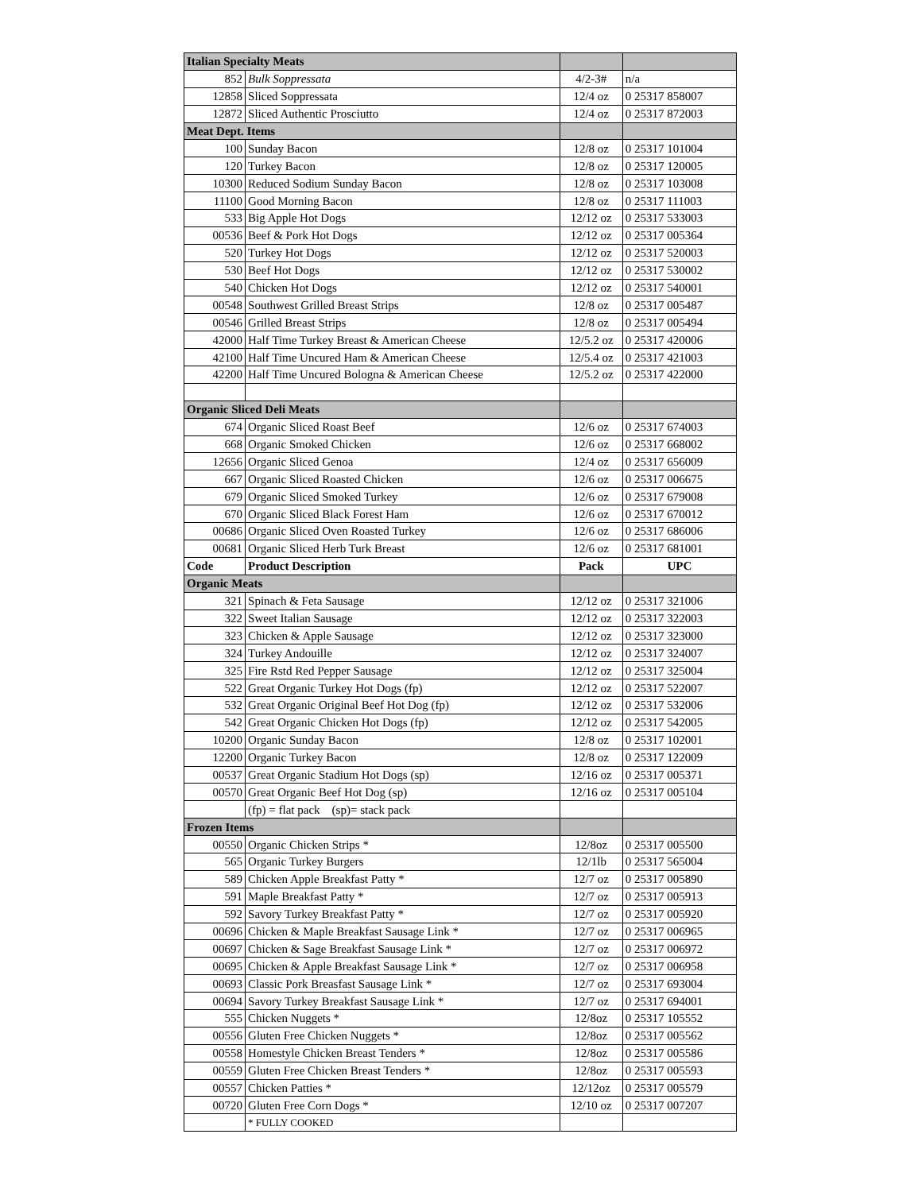| Italian Specialty Meats | | | |
| 852 | Bulk Soppressata | 4/2-3# | n/a |
| 12858 | Sliced Soppressata | 12/4 oz | 0 25317 858007 |
| 12872 | Sliced Authentic Prosciutto | 12/4 oz | 0 25317 872003 |
| Meat Dept. Items | | | |
| 100 | Sunday Bacon | 12/8 oz | 0 25317 101004 |
| 120 | Turkey Bacon | 12/8 oz | 0 25317 120005 |
| 10300 | Reduced Sodium Sunday Bacon | 12/8 oz | 0 25317 103008 |
| 11100 | Good Morning Bacon | 12/8 oz | 0 25317 111003 |
| 533 | Big Apple Hot Dogs | 12/12 oz | 0 25317 533003 |
| 00536 | Beef & Pork Hot Dogs | 12/12 oz | 0 25317 005364 |
| 520 | Turkey Hot Dogs | 12/12 oz | 0 25317 520003 |
| 530 | Beef Hot Dogs | 12/12 oz | 0 25317 530002 |
| 540 | Chicken Hot Dogs | 12/12 oz | 0 25317 540001 |
| 00548 | Southwest Grilled Breast Strips | 12/8 oz | 0 25317 005487 |
| 00546 | Grilled Breast Strips | 12/8 oz | 0 25317 005494 |
| 42000 | Half Time Turkey Breast & American Cheese | 12/5.2 oz | 0 25317 420006 |
| 42100 | Half Time Uncured Ham & American Cheese | 12/5.4 oz | 0 25317 421003 |
| 42200 | Half Time Uncured Bologna & American Cheese | 12/5.2 oz | 0 25317 422000 |
| Organic Sliced Deli Meats | | | |
| 674 | Organic Sliced Roast Beef | 12/6 oz | 0 25317 674003 |
| 668 | Organic Smoked Chicken | 12/6 oz | 0 25317 668002 |
| 12656 | Organic Sliced Genoa | 12/4 oz | 0 25317 656009 |
| 667 | Organic Sliced Roasted Chicken | 12/6 oz | 0 25317 006675 |
| 679 | Organic Sliced Smoked Turkey | 12/6 oz | 0 25317 679008 |
| 670 | Organic Sliced Black Forest Ham | 12/6 oz | 0 25317 670012 |
| 00686 | Organic Sliced Oven Roasted Turkey | 12/6 oz | 0 25317 686006 |
| 00681 | Organic Sliced Herb Turk Breast | 12/6 oz | 0 25317 681001 |
| Code | Product Description | Pack | UPC |
| Organic Meats | | | |
| 321 | Spinach & Feta Sausage | 12/12 oz | 0 25317 321006 |
| 322 | Sweet Italian Sausage | 12/12 oz | 0 25317 322003 |
| 323 | Chicken & Apple Sausage | 12/12 oz | 0 25317 323000 |
| 324 | Turkey Andouille | 12/12 oz | 0 25317 324007 |
| 325 | Fire Rstd Red Pepper Sausage | 12/12 oz | 0 25317 325004 |
| 522 | Great Organic Turkey Hot Dogs (fp) | 12/12 oz | 0 25317 522007 |
| 532 | Great Organic Original Beef Hot Dog (fp) | 12/12 oz | 0 25317 532006 |
| 542 | Great Organic Chicken Hot Dogs (fp) | 12/12 oz | 0 25317 542005 |
| 10200 | Organic Sunday Bacon | 12/8 oz | 0 25317 102001 |
| 12200 | Organic Turkey Bacon | 12/8 oz | 0 25317 122009 |
| 00537 | Great Organic Stadium Hot Dogs (sp) | 12/16 oz | 0 25317 005371 |
| 00570 | Great Organic Beef Hot Dog (sp) | 12/16 oz | 0 25317 005104 |
| | (fp) = flat pack (sp)= stack pack | | |
| Frozen Items | | | |
| 00550 | Organic Chicken Strips * | 12/8oz | 0 25317 005500 |
| 565 | Organic Turkey Burgers | 12/1lb | 0 25317 565004 |
| 589 | Chicken Apple Breakfast Patty * | 12/7 oz | 0 25317 005890 |
| 591 | Maple Breakfast Patty * | 12/7 oz | 0 25317 005913 |
| 592 | Savory Turkey Breakfast Patty * | 12/7 oz | 0 25317 005920 |
| 00696 | Chicken & Maple Breakfast Sausage Link * | 12/7 oz | 0 25317 006965 |
| 00697 | Chicken & Sage Breakfast Sausage Link * | 12/7 oz | 0 25317 006972 |
| 00695 | Chicken & Apple Breakfast Sausage Link * | 12/7 oz | 0 25317 006958 |
| 00693 | Classic Pork Breasfast Sausage Link * | 12/7 oz | 0 25317 693004 |
| 00694 | Savory Turkey Breakfast Sausage Link * | 12/7 oz | 0 25317 694001 |
| 555 | Chicken Nuggets * | 12/8oz | 0 25317 105552 |
| 00556 | Gluten Free Chicken Nuggets * | 12/8oz | 0 25317 005562 |
| 00558 | Homestyle Chicken Breast Tenders * | 12/8oz | 0 25317 005586 |
| 00559 | Gluten Free Chicken Breast Tenders * | 12/8oz | 0 25317 005593 |
| 00557 | Chicken Patties * | 12/12oz | 0 25317 005579 |
| 00720 | Gluten Free Corn Dogs * | 12/10 oz | 0 25317 007207 |
| | * FULLY COOKED | | |